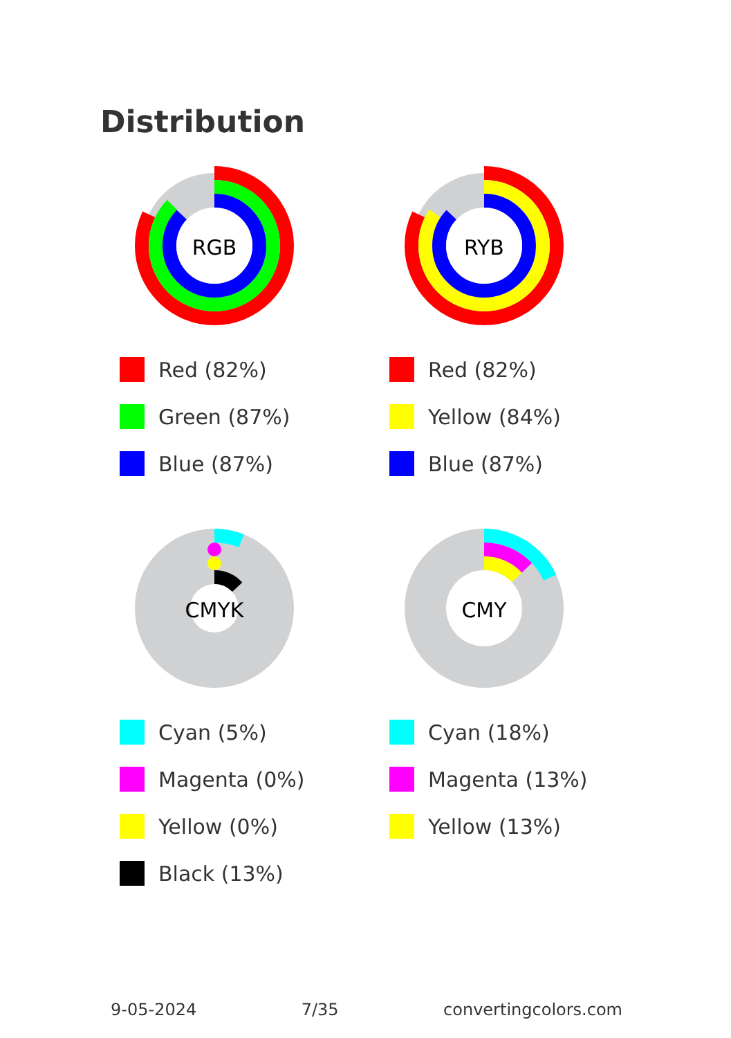Distribution
RGB
Red (82%)
Green (87%)
Blue (87%)
RYB
Red (82%)
Yellow (84%)
Blue (87%)
CMYK
Cyan (5%)
Magenta (0%)
Yellow (0%)
Black (13%)
CMY
Cyan (18%)
Magenta (13%)
Yellow (13%)
9-05-2024 7/35 convertingcolors.com